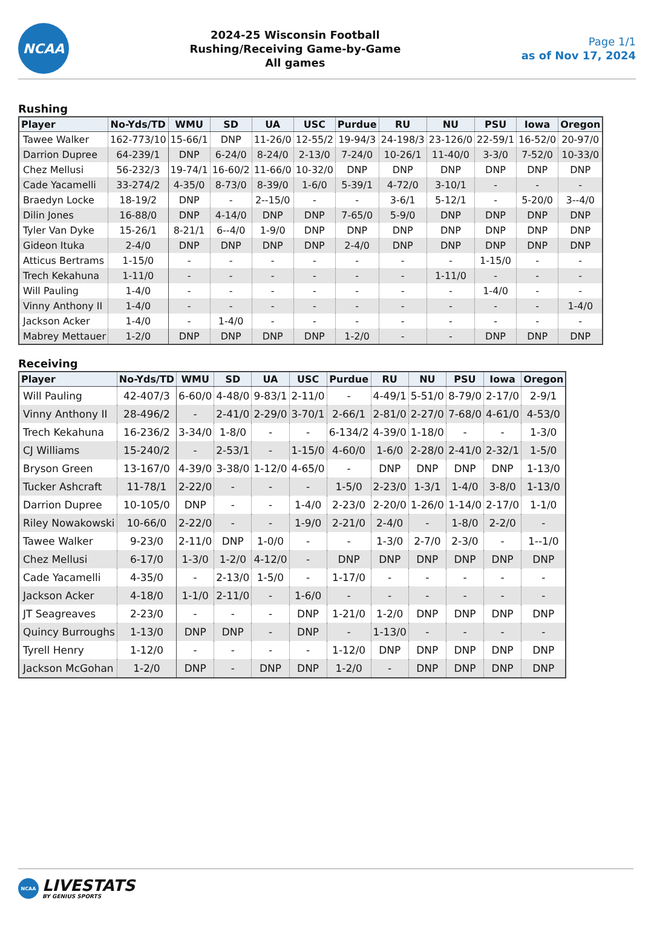NCAA
2024-25 Wisconsin Football
Rushing/Receiving Game-by-Game
All games
Page 1/1
as of Nov 17, 2024
Rushing
| Player | No-Yds/TD | WMU | SD | UA | USC | Purdue | RU | NU | PSU | Iowa | Oregon |
| --- | --- | --- | --- | --- | --- | --- | --- | --- | --- | --- | --- |
| Tawee Walker | 162-773/10 | 15-66/1 | DNP | 11-26/0 | 12-55/2 | 19-94/3 | 24-198/3 | 23-126/0 | 22-59/1 | 16-52/0 | 20-97/0 |
| Darrion Dupree | 64-239/1 | DNP | 6-24/0 | 8-24/0 | 2-13/0 | 7-24/0 | 10-26/1 | 11-40/0 | 3-3/0 | 7-52/0 | 10-33/0 |
| Chez Mellusi | 56-232/3 | 19-74/1 | 16-60/2 | 11-66/0 | 10-32/0 | DNP | DNP | DNP | DNP | DNP | DNP |
| Cade Yacamelli | 33-274/2 | 4-35/0 | 8-73/0 | 8-39/0 | 1-6/0 | 5-39/1 | 4-72/0 | 3-10/1 | - | - | - |
| Braedyn Locke | 18-19/2 | DNP | - | 2--15/0 | - | - | 3-6/1 | 5-12/1 | - | 5-20/0 | 3--4/0 |
| Dilin Jones | 16-88/0 | DNP | 4-14/0 | DNP | DNP | 7-65/0 | 5-9/0 | DNP | DNP | DNP | DNP |
| Tyler Van Dyke | 15-26/1 | 8-21/1 | 6--4/0 | 1-9/0 | DNP | DNP | DNP | DNP | DNP | DNP | DNP |
| Gideon Ituka | 2-4/0 | DNP | DNP | DNP | DNP | 2-4/0 | DNP | DNP | DNP | DNP | DNP |
| Atticus Bertrams | 1-15/0 | - | - | - | - | - | - | - | 1-15/0 | - | - |
| Trech Kekahuna | 1-11/0 | - | - | - | - | - | - | 1-11/0 | - | - | - |
| Will Pauling | 1-4/0 | - | - | - | - | - | - | - | 1-4/0 | - | - |
| Vinny Anthony II | 1-4/0 | - | - | - | - | - | - | - | - | - | 1-4/0 |
| Jackson Acker | 1-4/0 | - | 1-4/0 | - | - | - | - | - | - | - | - |
| Mabrey Mettauer | 1-2/0 | DNP | DNP | DNP | DNP | 1-2/0 | - | - | DNP | DNP | DNP |
Receiving
| Player | No-Yds/TD | WMU | SD | UA | USC | Purdue | RU | NU | PSU | Iowa | Oregon |
| --- | --- | --- | --- | --- | --- | --- | --- | --- | --- | --- | --- |
| Will Pauling | 42-407/3 | 6-60/0 | 4-48/0 | 9-83/1 | 2-11/0 | - | 4-49/1 | 5-51/0 | 8-79/0 | 2-17/0 | 2-9/1 |
| Vinny Anthony II | 28-496/2 | - | 2-41/0 | 2-29/0 | 3-70/1 | 2-66/1 | 2-81/0 | 2-27/0 | 7-68/0 | 4-61/0 | 4-53/0 |
| Trech Kekahuna | 16-236/2 | 3-34/0 | 1-8/0 | - | - | 6-134/2 | 4-39/0 | 1-18/0 | - | - | 1-3/0 |
| CJ Williams | 15-240/2 | - | 2-53/1 | - | 1-15/0 | 4-60/0 | 1-6/0 | 2-28/0 | 2-41/0 | 2-32/1 | 1-5/0 |
| Bryson Green | 13-167/0 | 4-39/0 | 3-38/0 | 1-12/0 | 4-65/0 | - | DNP | DNP | DNP | DNP | 1-13/0 |
| Tucker Ashcraft | 11-78/1 | 2-22/0 | - | - | - | 1-5/0 | 2-23/0 | 1-3/1 | 1-4/0 | 3-8/0 | 1-13/0 |
| Darrion Dupree | 10-105/0 | DNP | - | - | 1-4/0 | 2-23/0 | 2-20/0 | 1-26/0 | 1-14/0 | 2-17/0 | 1-1/0 |
| Riley Nowakowski | 10-66/0 | 2-22/0 | - | - | 1-9/0 | 2-21/0 | 2-4/0 | - | 1-8/0 | 2-2/0 | - |
| Tawee Walker | 9-23/0 | 2-11/0 | DNP | 1-0/0 | - | - | 1-3/0 | 2-7/0 | 2-3/0 | - | 1--1/0 |
| Chez Mellusi | 6-17/0 | 1-3/0 | 1-2/0 | 4-12/0 | - | DNP | DNP | DNP | DNP | DNP | DNP |
| Cade Yacamelli | 4-35/0 | - | 2-13/0 | 1-5/0 | - | 1-17/0 | - | - | - | - | - |
| Jackson Acker | 4-18/0 | 1-1/0 | 2-11/0 | - | 1-6/0 | - | - | - | - | - | - |
| JT Seagreaves | 2-23/0 | - | - | - | DNP | 1-21/0 | 1-2/0 | DNP | DNP | DNP | DNP |
| Quincy Burroughs | 1-13/0 | DNP | DNP | - | DNP | - | 1-13/0 | - | - | - | - |
| Tyrell Henry | 1-12/0 | - | - | - | - | 1-12/0 | DNP | DNP | DNP | DNP | DNP |
| Jackson McGohan | 1-2/0 | DNP | - | DNP | DNP | 1-2/0 | - | DNP | DNP | DNP | DNP |
NCAA
LIVESTATS
BY GENIUS SPORTS